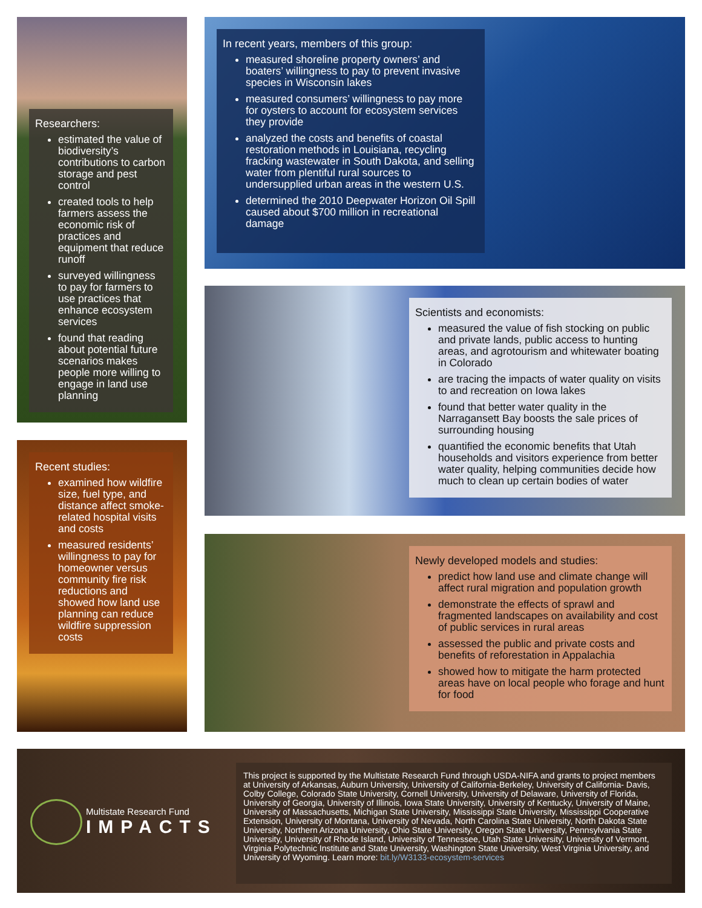Researchers:
estimated the value of biodiversity’s contributions to carbon storage and pest control
created tools to help farmers assess the economic risk of practices and equipment that reduce runoff
surveyed willingness to pay for farmers to use practices that enhance ecosystem services
found that reading about potential future scenarios makes people more willing to engage in land use planning
Recent studies:
examined how wildfire size, fuel type, and distance affect smoke-related hospital visits and costs
measured residents’ willingness to pay for homeowner versus community fire risk reductions and showed how land use planning can reduce wildfire suppression costs
In recent years, members of this group:
measured shoreline property owners’ and boaters’ willingness to pay to prevent invasive species in Wisconsin lakes
measured consumers’ willingness to pay more for oysters to account for ecosystem services they provide
analyzed the costs and benefits of coastal restoration methods in Louisiana, recycling fracking wastewater in South Dakota, and selling water from plentiful rural sources to undersupplied urban areas in the western U.S.
determined the 2010 Deepwater Horizon Oil Spill caused about $700 million in recreational damage
Scientists and economists:
measured the value of fish stocking on public and private lands, public access to hunting areas, and agrotourism and whitewater boating in Colorado
are tracing the impacts of water quality on visits to and recreation on Iowa lakes
found that better water quality in the Narragansett Bay boosts the sale prices of surrounding housing
quantified the economic benefits that Utah households and visitors experience from better water quality, helping communities decide how much to clean up certain bodies of water
Newly developed models and studies:
predict how land use and climate change will affect rural migration and population growth
demonstrate the effects of sprawl and fragmented landscapes on availability and cost of public services in rural areas
assessed the public and private costs and benefits of reforestation in Appalachia
showed how to mitigate the harm protected areas have on local people who forage and hunt for food
Multistate Research Fund
IMPACTS
This project is supported by the Multistate Research Fund through USDA-NIFA and grants to project members at University of Arkansas, Auburn University, University of California-Berkeley, University of California- Davis, Colby College, Colorado State University, Cornell University, University of Delaware, University of Florida, University of Georgia, University of Illinois, Iowa State University, University of Kentucky, University of Maine, University of Massachusetts, Michigan State University, Mississippi State University, Mississippi Cooperative Extension, University of Montana, University of Nevada, North Carolina State University, North Dakota State University, Northern Arizona University, Ohio State University, Oregon State University, Pennsylvania State University, University of Rhode Island, University of Tennessee, Utah State University, University of Vermont, Virginia Polytechnic Institute and State University, Washington State University, West Virginia University, and University of Wyoming. Learn more: bit.ly/W3133-ecosystem-services